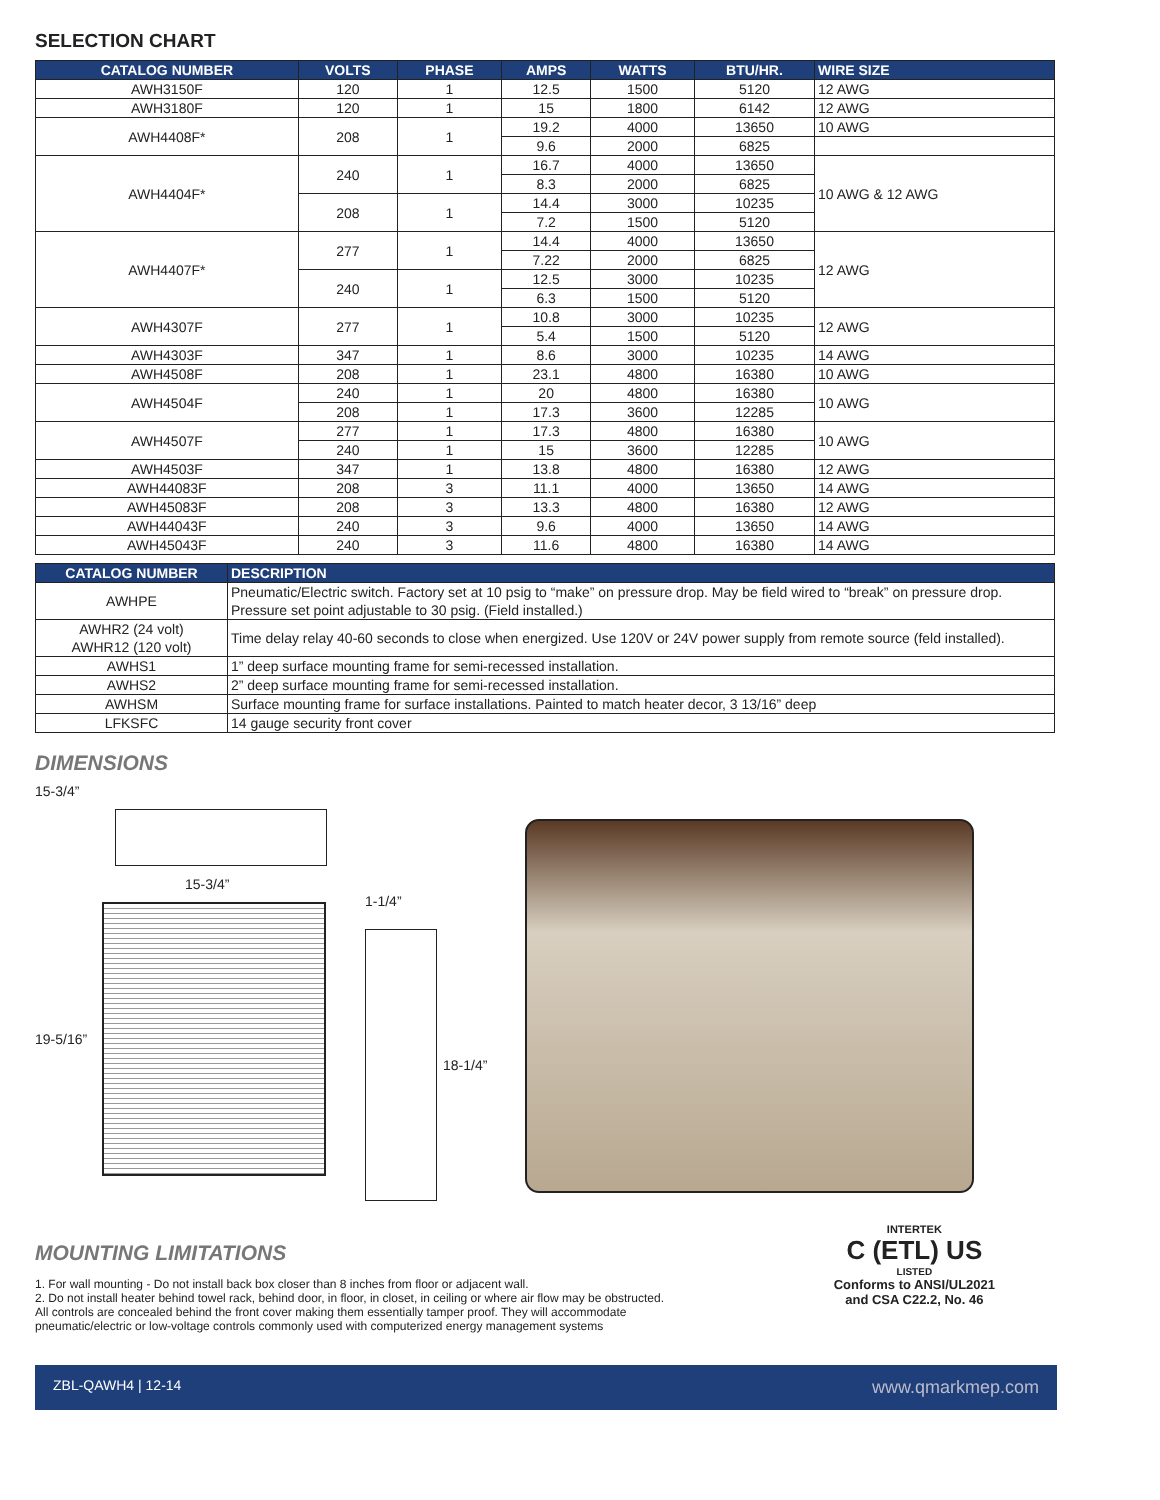SELECTION CHART
| CATALOG NUMBER | VOLTS | PHASE | AMPS | WATTS | BTU/HR. | WIRE SIZE |
| --- | --- | --- | --- | --- | --- | --- |
| AWH3150F | 120 | 1 | 12.5 | 1500 | 5120 | 12 AWG |
| AWH3180F | 120 | 1 | 15 | 1800 | 6142 | 12 AWG |
| AWH4408F* | 208 | 1 | 19.2 | 4000 | 13650 | 10 AWG |
| | | | 9.6 | 2000 | 6825 | |
| AWH4404F* | 240 | 1 | 16.7 | 4000 | 13650 | 10 AWG & 12 AWG |
| | | | 8.3 | 2000 | 6825 | |
| | 208 | 1 | 14.4 | 3000 | 10235 | |
| | | | 7.2 | 1500 | 5120 | |
| AWH4407F* | 277 | 1 | 14.4 | 4000 | 13650 | 12 AWG |
| | | | 7.22 | 2000 | 6825 | |
| | 240 | 1 | 12.5 | 3000 | 10235 | |
| | | | 6.3 | 1500 | 5120 | |
| AWH4307F | 277 | 1 | 10.8 | 3000 | 10235 | 12 AWG |
| | | | 5.4 | 1500 | 5120 | |
| AWH4303F | 347 | 1 | 8.6 | 3000 | 10235 | 14 AWG |
| AWH4508F | 208 | 1 | 23.1 | 4800 | 16380 | 10 AWG |
| AWH4504F | 240 | 1 | 20 | 4800 | 16380 | 10 AWG |
| | 208 | 1 | 17.3 | 3600 | 12285 | |
| AWH4507F | 277 | 1 | 17.3 | 4800 | 16380 | 10 AWG |
| | 240 | 1 | 15 | 3600 | 12285 | |
| AWH4503F | 347 | 1 | 13.8 | 4800 | 16380 | 12 AWG |
| AWH44083F | 208 | 3 | 11.1 | 4000 | 13650 | 14 AWG |
| AWH45083F | 208 | 3 | 13.3 | 4800 | 16380 | 12 AWG |
| AWH44043F | 240 | 3 | 9.6 | 4000 | 13650 | 14 AWG |
| AWH45043F | 240 | 3 | 11.6 | 4800 | 16380 | 14 AWG |
| CATALOG NUMBER | DESCRIPTION |
| --- | --- |
| AWHPE | Pneumatic/Electric switch. Factory set at 10 psig to “make” on pressure drop. May be field wired to “break” on pressure drop. Pressure set point adjustable to 30 psig. (Field installed.) |
| AWHR2 (24 volt) AWHR12 (120 volt) | Time delay relay 40-60 seconds to close when energized. Use 120V or 24V power supply from remote source (feld installed). |
| AWHS1 | 1” deep surface mounting frame for semi-recessed installation. |
| AWHS2 | 2” deep surface mounting frame for semi-recessed installation. |
| AWHSM | Surface mounting frame for surface installations. Painted to match heater decor, 3 13/16” deep |
| LFKSFC | 14 gauge security front cover |
DIMENSIONS
15-3/4”
15-3/4”
19-5/16”
1-1/4”
18-1/4”
MOUNTING LIMITATIONS
1. For wall mounting - Do not install back box closer than 8 inches from floor or adjacent wall.
2. Do not install heater behind towel rack, behind door, in floor, in closet, in ceiling or where air flow may be obstructed.
All controls are concealed behind the front cover making them essentially tamper proof. They will accommodate
pneumatic/electric or low-voltage controls commonly used with computerized energy management systems
INTERTEK
C (ETL) US
LISTED
Conforms to ANSI/UL2021
and CSA C22.2, No. 46
ZBL-QAWH4 | 12-14 www.qmarkmep.com